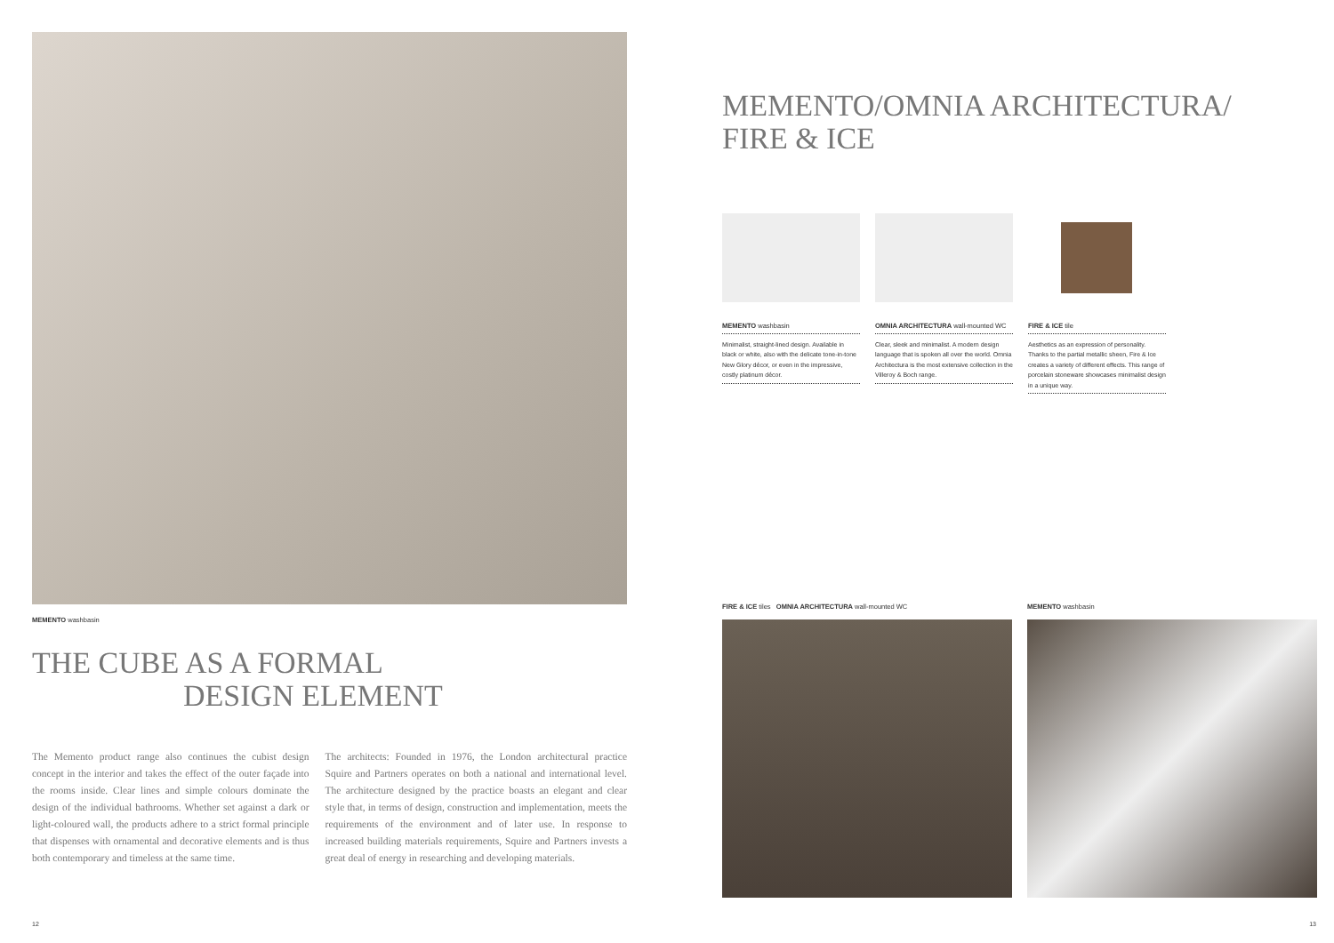MEMENTO washbasin
THE CUBE AS A FORMAL
DESIGN ELEMENT
The Memento product range also continues the cubist design concept in the interior and takes the effect of the outer façade into the rooms inside. Clear lines and simple colours dominate the design of the individual bathrooms. Whether set against a dark or light-coloured wall, the products adhere to a strict formal principle that dispenses with ornamental and decorative elements and is thus both contemporary and timeless at the same time.
The architects: Founded in 1976, the London architectural practice Squire and Partners operates on both a national and international level. The architecture designed by the practice boasts an elegant and clear style that, in terms of design, construction and implementation, meets the requirements of the environment and of later use. In response to increased building materials requirements, Squire and Partners invests a great deal of energy in researching and developing materials.
12
MEMENTO/OMNIA ARCHITECTURA/
FIRE & ICE
MEMENTO washbasin
Minimalist, straight-lined design. Available in black or white, also with the delicate tone-in-tone New Glory décor, or even in the impressive, costly platinum décor.
OMNIA ARCHITECTURA wall-mounted WC
Clear, sleek and minimalist. A modern design language that is spoken all over the world. Omnia Architectura is the most extensive collection in the Villeroy & Boch range.
FIRE & ICE tile
Aesthetics as an expression of personality. Thanks to the partial metallic sheen, Fire & Ice creates a variety of different effects. This range of porcelain stoneware showcases minimalist design in a unique way.
FIRE & ICE tiles OMNIA ARCHITECTURA wall-mounted WC
MEMENTO washbasin
13